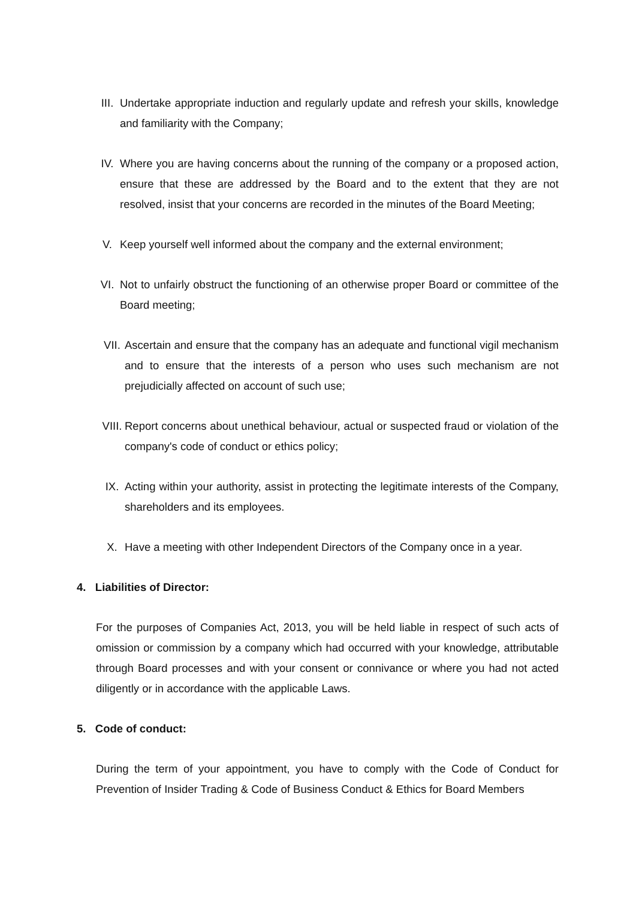III. Undertake appropriate induction and regularly update and refresh your skills, knowledge and familiarity with the Company;
IV. Where you are having concerns about the running of the company or a proposed action, ensure that these are addressed by the Board and to the extent that they are not resolved, insist that your concerns are recorded in the minutes of the Board Meeting;
V. Keep yourself well informed about the company and the external environment;
VI. Not to unfairly obstruct the functioning of an otherwise proper Board or committee of the Board meeting;
VII. Ascertain and ensure that the company has an adequate and functional vigil mechanism and to ensure that the interests of a person who uses such mechanism are not prejudicially affected on account of such use;
VIII. Report concerns about unethical behaviour, actual or suspected fraud or violation of the company's code of conduct or ethics policy;
IX. Acting within your authority, assist in protecting the legitimate interests of the Company, shareholders and its employees.
X. Have a meeting with other Independent Directors of the Company once in a year.
4. Liabilities of Director:
For the purposes of Companies Act, 2013, you will be held liable in respect of such acts of omission or commission by a company which had occurred with your knowledge, attributable through Board processes and with your consent or connivance or where you had not acted diligently or in accordance with the applicable Laws.
5. Code of conduct:
During the term of your appointment, you have to comply with the Code of Conduct for Prevention of Insider Trading & Code of Business Conduct & Ethics for Board Members